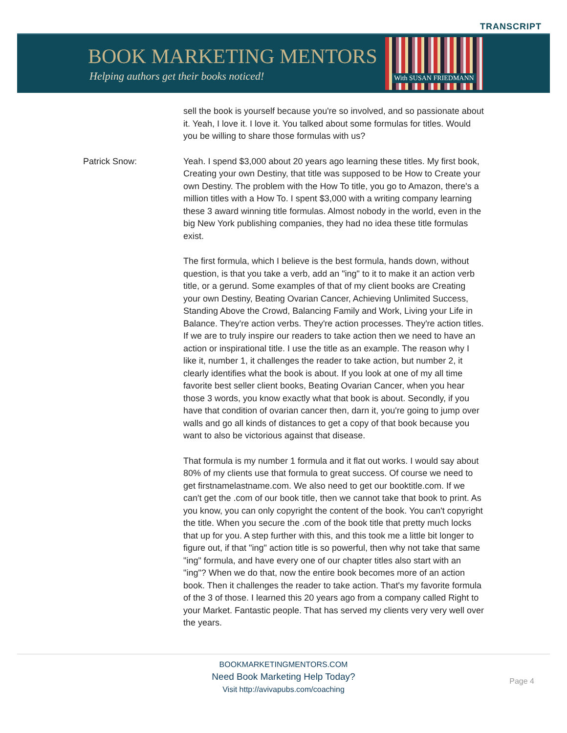TRANSCRIPT
BOOK MARKETING MENTORS
Helping authors get their books noticed!
With SUSAN FRIEDMANN
sell the book is yourself because you're so involved, and so passionate about it. Yeah, I love it. I love it. You talked about some formulas for titles. Would you be willing to share those formulas with us?
Patrick Snow: Yeah. I spend $3,000 about 20 years ago learning these titles. My first book, Creating your own Destiny, that title was supposed to be How to Create your own Destiny. The problem with the How To title, you go to Amazon, there's a million titles with a How To. I spent $3,000 with a writing company learning these 3 award winning title formulas. Almost nobody in the world, even in the big New York publishing companies, they had no idea these title formulas exist.
The first formula, which I believe is the best formula, hands down, without question, is that you take a verb, add an "ing" to it to make it an action verb title, or a gerund. Some examples of that of my client books are Creating your own Destiny, Beating Ovarian Cancer, Achieving Unlimited Success, Standing Above the Crowd, Balancing Family and Work, Living your Life in Balance. They're action verbs. They're action processes. They're action titles. If we are to truly inspire our readers to take action then we need to have an action or inspirational title. I use the title as an example. The reason why I like it, number 1, it challenges the reader to take action, but number 2, it clearly identifies what the book is about. If you look at one of my all time favorite best seller client books, Beating Ovarian Cancer, when you hear those 3 words, you know exactly what that book is about. Secondly, if you have that condition of ovarian cancer then, darn it, you're going to jump over walls and go all kinds of distances to get a copy of that book because you want to also be victorious against that disease.
That formula is my number 1 formula and it flat out works. I would say about 80% of my clients use that formula to great success. Of course we need to get firstnamelastname.com. We also need to get our booktitle.com. If we can't get the .com of our book title, then we cannot take that book to print. As you know, you can only copyright the content of the book. You can't copyright the title. When you secure the .com of the book title that pretty much locks that up for you. A step further with this, and this took me a little bit longer to figure out, if that "ing" action title is so powerful, then why not take that same "ing" formula, and have every one of our chapter titles also start with an "ing"? When we do that, now the entire book becomes more of an action book. Then it challenges the reader to take action. That's my favorite formula of the 3 of those. I learned this 20 years ago from a company called Right to your Market. Fantastic people. That has served my clients very very well over the years.
BOOKMARKETINGMENTORS.COM
Need Book Marketing Help Today?
Visit http://avivapubs.com/coaching
Page 4